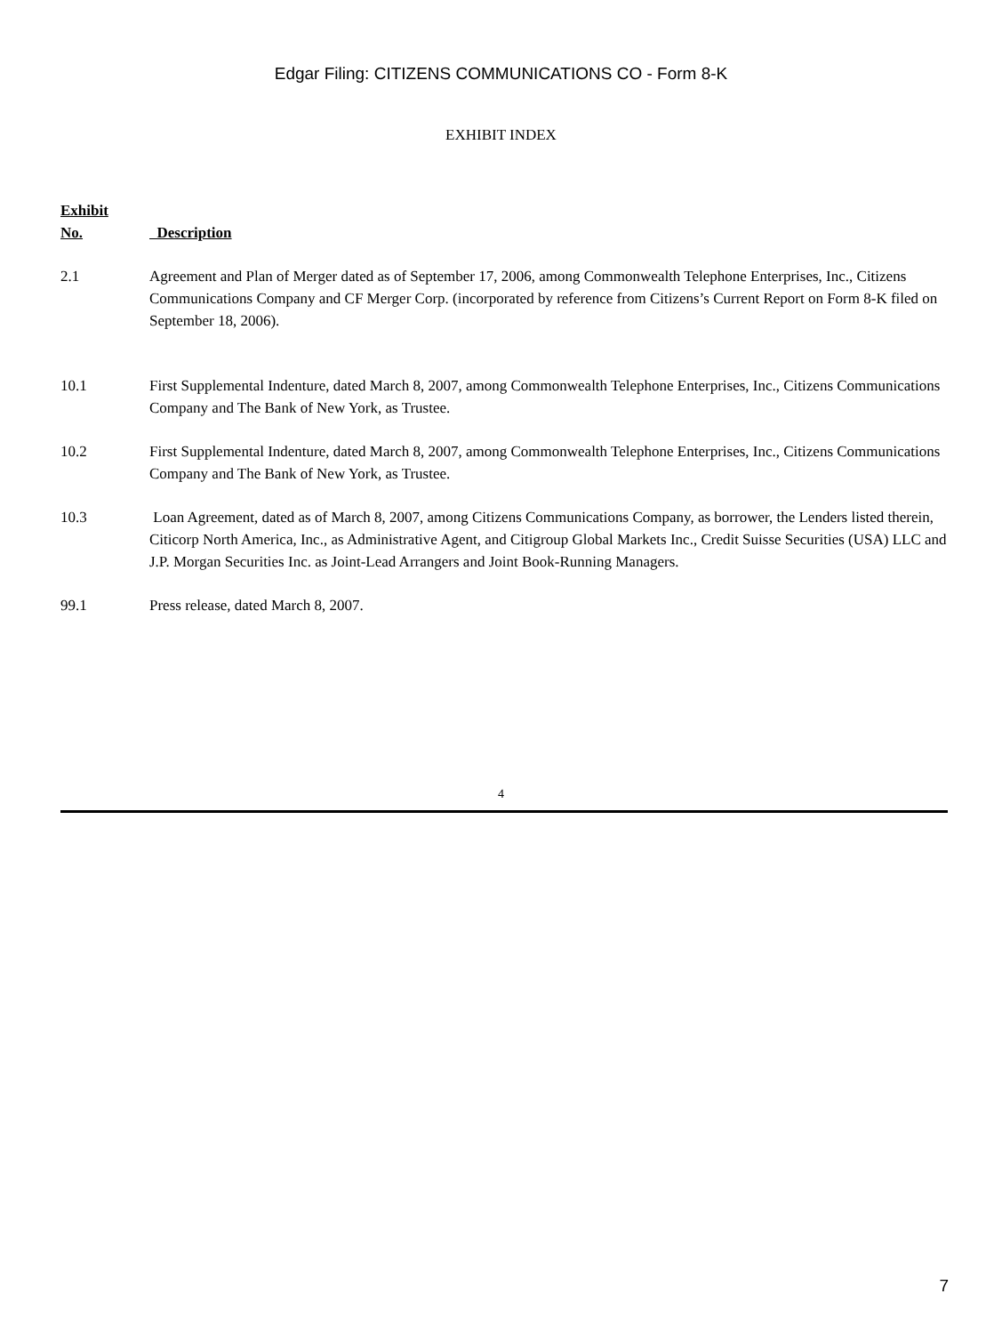Edgar Filing: CITIZENS COMMUNICATIONS CO - Form 8-K
EXHIBIT INDEX
| Exhibit No. | Description |
| --- | --- |
| 2.1 | Agreement and Plan of Merger dated as of September 17, 2006, among Commonwealth Telephone Enterprises, Inc., Citizens Communications Company and CF Merger Corp. (incorporated by reference from Citizens’s Current Report on Form 8-K filed on September 18, 2006). |
| 10.1 | First Supplemental Indenture, dated March 8, 2007, among Commonwealth Telephone Enterprises, Inc., Citizens Communications Company and The Bank of New York, as Trustee. |
| 10.2 | First Supplemental Indenture, dated March 8, 2007, among Commonwealth Telephone Enterprises, Inc., Citizens Communications Company and The Bank of New York, as Trustee. |
| 10.3 | Loan Agreement, dated as of March 8, 2007, among Citizens Communications Company, as borrower, the Lenders listed therein, Citicorp North America, Inc., as Administrative Agent, and Citigroup Global Markets Inc., Credit Suisse Securities (USA) LLC and J.P. Morgan Securities Inc. as Joint-Lead Arrangers and Joint Book-Running Managers. |
| 99.1 | Press release, dated March 8, 2007. |
4
7